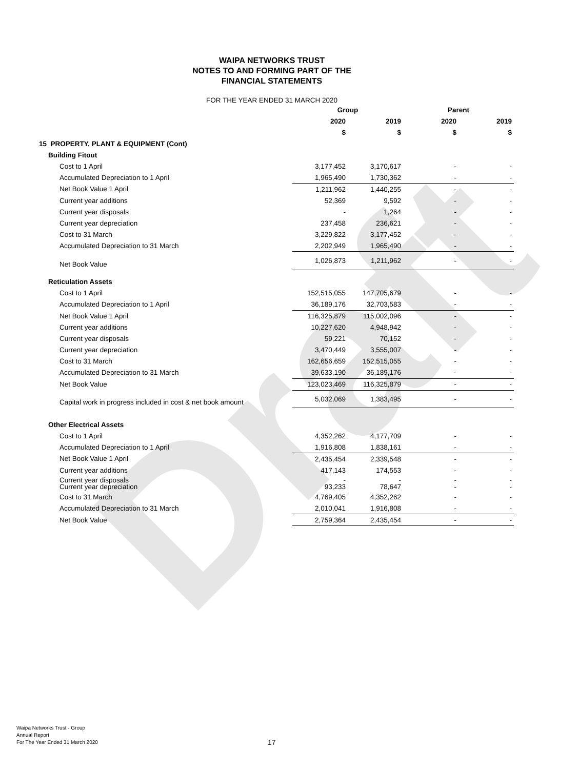Draft
WAIPA NETWORKS TRUST
NOTES TO AND FORMING PART OF THE
FINANCIAL STATEMENTS
FOR THE YEAR ENDED 31 MARCH 2020
| | Group | | Parent | |
| --- | --- | --- | --- | --- |
| | 2020 | 2019 | 2020 | 2019 |
| | $ | $ | $ | $ |
| 15 PROPERTY, PLANT & EQUIPMENT (Cont) | | | | |
| Building Fitout | | | | |
| Cost to 1 April | 3,177,452 | 3,170,617 | - | - |
| Accumulated Depreciation to 1 April | 1,965,490 | 1,730,362 | - | - |
| Net Book Value 1 April | 1,211,962 | 1,440,255 | - | - |
| Current year additions | 52,369 | 9,592 | - | - |
| Current year disposals | - | 1,264 | - | - |
| Current year depreciation | 237,458 | 236,621 | - | - |
| Cost to 31 March | 3,229,822 | 3,177,452 | - | - |
| Accumulated Depreciation to 31 March | 2,202,949 | 1,965,490 | - | - |
| Net Book Value | 1,026,873 | 1,211,962 | - | - |
| Reticulation Assets | | | | |
| Cost to 1 April | 152,515,055 | 147,705,679 | - | - |
| Accumulated Depreciation to 1 April | 36,189,176 | 32,703,583 | - | - |
| Net Book Value 1 April | 116,325,879 | 115,002,096 | - | - |
| Current year additions | 10,227,620 | 4,948,942 | - | - |
| Current year disposals | 59,221 | 70,152 | - | - |
| Current year depreciation | 3,470,449 | 3,555,007 | - | - |
| Cost to 31 March | 162,656,659 | 152,515,055 | - | - |
| Accumulated Depreciation to 31 March | 39,633,190 | 36,189,176 | - | - |
| Net Book Value | 123,023,469 | 116,325,879 | - | - |
| Capital work in progress included in cost & net book amount | 5,032,069 | 1,383,495 | - | - |
| Other Electrical Assets | | | | |
| Cost to 1 April | 4,352,262 | 4,177,709 | - | - |
| Accumulated Depreciation to 1 April | 1,916,808 | 1,838,161 | - | - |
| Net Book Value 1 April | 2,435,454 | 2,339,548 | - | - |
| Current year additions | 417,143 | 174,553 | - | - |
| Current year disposals Current year depreciation | - 93,233 | - 78,647 | - - | - - |
| Cost to 31 March | 4,769,405 | 4,352,262 | - | - |
| Accumulated Depreciation to 31 March | 2,010,041 | 1,916,808 | - | - |
| Net Book Value | 2,759,364 | 2,435,454 | - | - |
Waipa Networks Trust - Group
Annual Report
For The Year Ended 31 March 2020
17